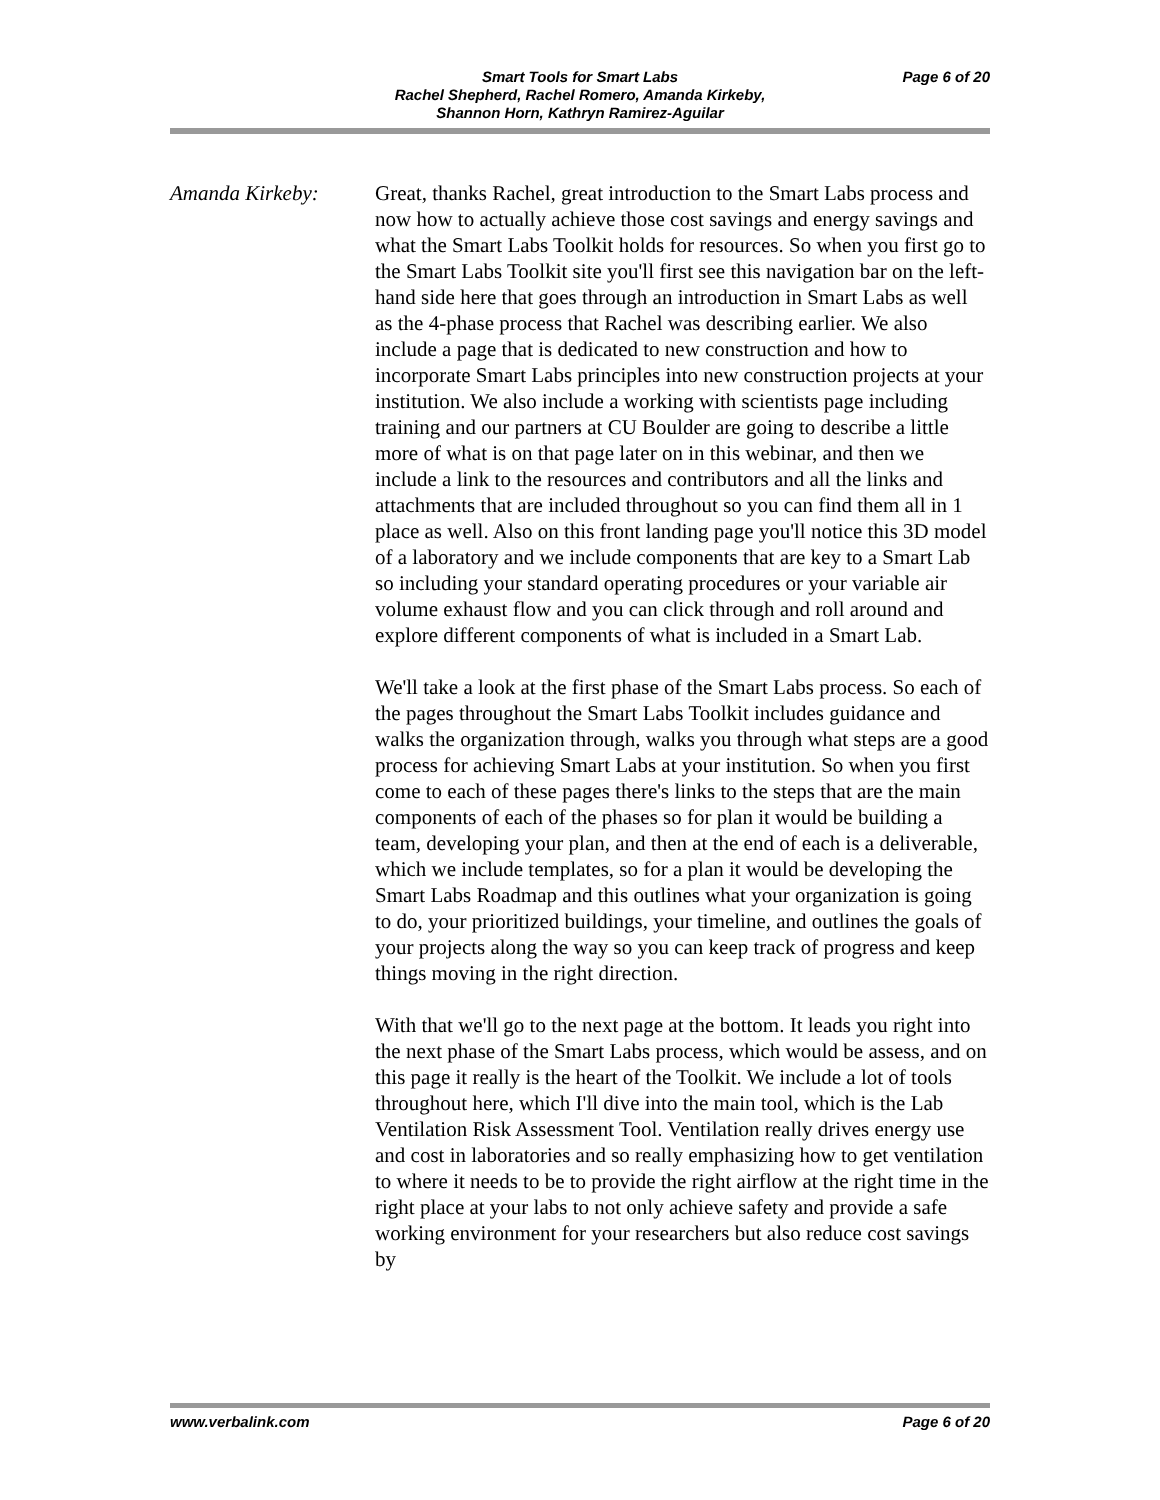Smart Tools for Smart Labs
Rachel Shepherd, Rachel Romero, Amanda Kirkeby,
Shannon Horn, Kathryn Ramirez-Aguilar
Page 6 of 20
Amanda Kirkeby: Great, thanks Rachel, great introduction to the Smart Labs process and now how to actually achieve those cost savings and energy savings and what the Smart Labs Toolkit holds for resources. So when you first go to the Smart Labs Toolkit site you'll first see this navigation bar on the left-hand side here that goes through an introduction in Smart Labs as well as the 4-phase process that Rachel was describing earlier. We also include a page that is dedicated to new construction and how to incorporate Smart Labs principles into new construction projects at your institution. We also include a working with scientists page including training and our partners at CU Boulder are going to describe a little more of what is on that page later on in this webinar, and then we include a link to the resources and contributors and all the links and attachments that are included throughout so you can find them all in 1 place as well. Also on this front landing page you'll notice this 3D model of a laboratory and we include components that are key to a Smart Lab so including your standard operating procedures or your variable air volume exhaust flow and you can click through and roll around and explore different components of what is included in a Smart Lab.
We'll take a look at the first phase of the Smart Labs process. So each of the pages throughout the Smart Labs Toolkit includes guidance and walks the organization through, walks you through what steps are a good process for achieving Smart Labs at your institution. So when you first come to each of these pages there's links to the steps that are the main components of each of the phases so for plan it would be building a team, developing your plan, and then at the end of each is a deliverable, which we include templates, so for a plan it would be developing the Smart Labs Roadmap and this outlines what your organization is going to do, your prioritized buildings, your timeline, and outlines the goals of your projects along the way so you can keep track of progress and keep things moving in the right direction.
With that we'll go to the next page at the bottom. It leads you right into the next phase of the Smart Labs process, which would be assess, and on this page it really is the heart of the Toolkit. We include a lot of tools throughout here, which I'll dive into the main tool, which is the Lab Ventilation Risk Assessment Tool. Ventilation really drives energy use and cost in laboratories and so really emphasizing how to get ventilation to where it needs to be to provide the right airflow at the right time in the right place at your labs to not only achieve safety and provide a safe working environment for your researchers but also reduce cost savings by
www.verbalink.com Page 6 of 20